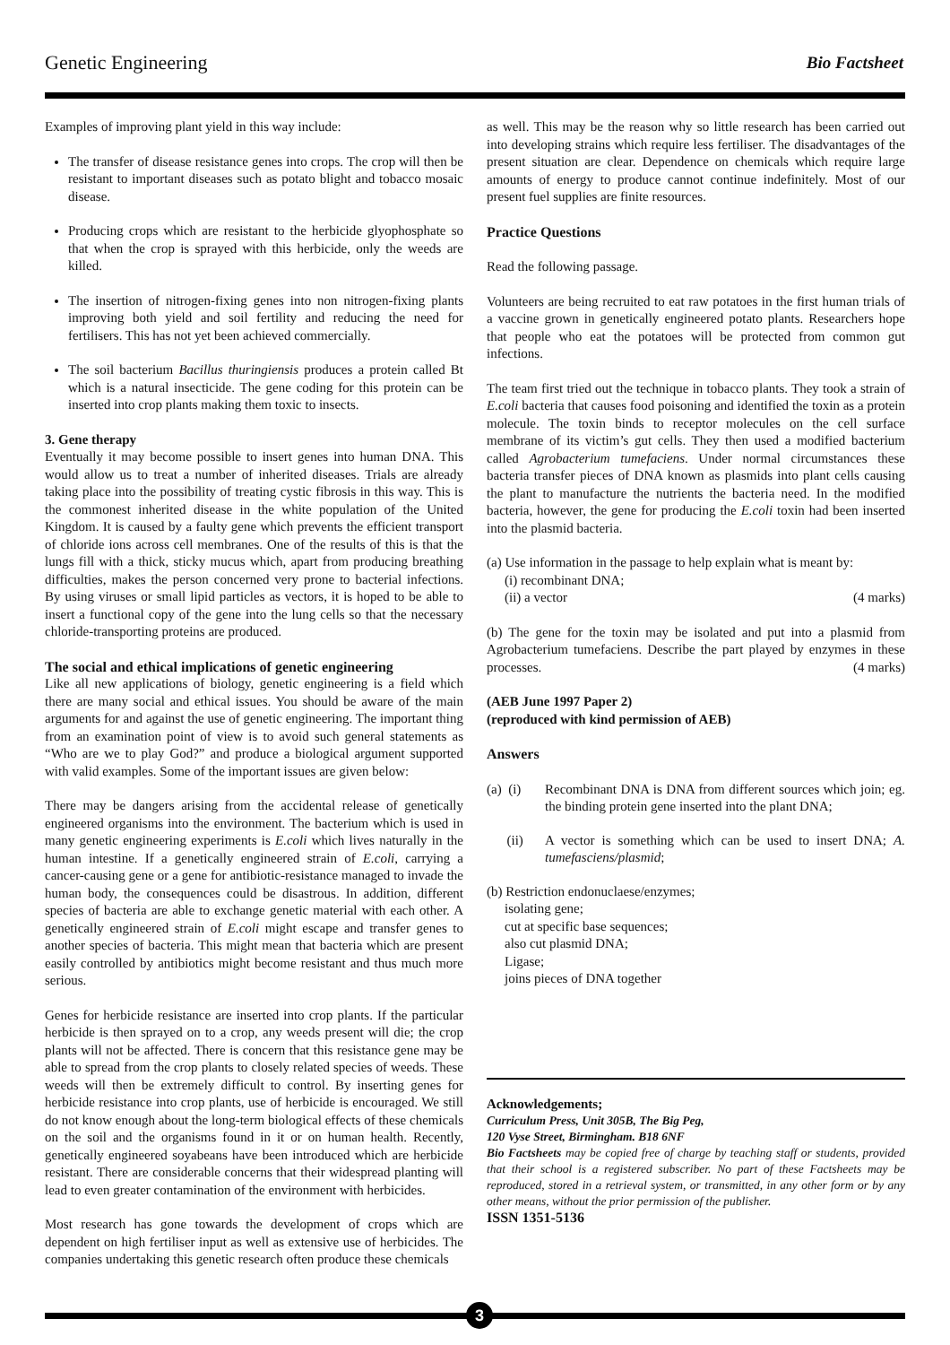Genetic Engineering Bio Factsheet
Examples of improving plant yield in this way include:
The transfer of disease resistance genes into crops. The crop will then be resistant to important diseases such as potato blight and tobacco mosaic disease.
Producing crops which are resistant to the herbicide glyophosphate so that when the crop is sprayed with this herbicide, only the weeds are killed.
The insertion of nitrogen-fixing genes into non nitrogen-fixing plants improving both yield and soil fertility and reducing the need for fertilisers. This has not yet been achieved commercially.
The soil bacterium Bacillus thuringiensis produces a protein called Bt which is a natural insecticide. The gene coding for this protein can be inserted into crop plants making them toxic to insects.
3. Gene therapy
Eventually it may become possible to insert genes into human DNA. This would allow us to treat a number of inherited diseases. Trials are already taking place into the possibility of treating cystic fibrosis in this way. This is the commonest inherited disease in the white population of the United Kingdom. It is caused by a faulty gene which prevents the efficient transport of chloride ions across cell membranes. One of the results of this is that the lungs fill with a thick, sticky mucus which, apart from producing breathing difficulties, makes the person concerned very prone to bacterial infections. By using viruses or small lipid particles as vectors, it is hoped to be able to insert a functional copy of the gene into the lung cells so that the necessary chloride-transporting proteins are produced.
The social and ethical implications of genetic engineering
Like all new applications of biology, genetic engineering is a field which there are many social and ethical issues. You should be aware of the main arguments for and against the use of genetic engineering. The important thing from an examination point of view is to avoid such general statements as “Who are we to play God?” and produce a biological argument supported with valid examples. Some of the important issues are given below:
There may be dangers arising from the accidental release of genetically engineered organisms into the environment. The bacterium which is used in many genetic engineering experiments is E.coli which lives naturally in the human intestine. If a genetically engineered strain of E.coli, carrying a cancer-causing gene or a gene for antibiotic-resistance managed to invade the human body, the consequences could be disastrous. In addition, different species of bacteria are able to exchange genetic material with each other. A genetically engineered strain of E.coli might escape and transfer genes to another species of bacteria. This might mean that bacteria which are present easily controlled by antibiotics might become resistant and thus much more serious.
Genes for herbicide resistance are inserted into crop plants. If the particular herbicide is then sprayed on to a crop, any weeds present will die; the crop plants will not be affected. There is concern that this resistance gene may be able to spread from the crop plants to closely related species of weeds. These weeds will then be extremely difficult to control. By inserting genes for herbicide resistance into crop plants, use of herbicide is encouraged. We still do not know enough about the long-term biological effects of these chemicals on the soil and the organisms found in it or on human health. Recently, genetically engineered soyabeans have been introduced which are herbicide resistant. There are considerable concerns that their widespread planting will lead to even greater contamination of the environment with herbicides.
Most research has gone towards the development of crops which are dependent on high fertiliser input as well as extensive use of herbicides. The companies undertaking this genetic research often produce these chemicals
as well. This may be the reason why so little research has been carried out into developing strains which require less fertiliser. The disadvantages of the present situation are clear. Dependence on chemicals which require large amounts of energy to produce cannot continue indefinitely. Most of our present fuel supplies are finite resources.
Practice Questions
Read the following passage.
Volunteers are being recruited to eat raw potatoes in the first human trials of a vaccine grown in genetically engineered potato plants. Researchers hope that people who eat the potatoes will be protected from common gut infections.
The team first tried out the technique in tobacco plants. They took a strain of E.coli bacteria that causes food poisoning and identified the toxin as a protein molecule. The toxin binds to receptor molecules on the cell surface membrane of its victim’s gut cells. They then used a modified bacterium called Agrobacterium tumefaciens. Under normal circumstances these bacteria transfer pieces of DNA known as plasmids into plant cells causing the plant to manufacture the nutrients the bacteria need. In the modified bacteria, however, the gene for producing the E.coli toxin had been inserted into the plasmid bacteria.
(a) Use information in the passage to help explain what is meant by:
(i) recombinant DNA;
(ii) a vector (4 marks)
(b) The gene for the toxin may be isolated and put into a plasmid from Agrobacterium tumefaciens. Describe the part played by enzymes in these processes. (4 marks)
(AEB June 1997 Paper 2)
(reproduced with kind permission of AEB)
Answers
(a) (i) Recombinant DNA is DNA from different sources which join; eg. the binding protein gene inserted into the plant DNA;
(ii) A vector is something which can be used to insert DNA; A. tumefasciens/plasmid;
(b) Restriction endonuclaese/enzymes;
isolating gene;
cut at specific base sequences;
also cut plasmid DNA;
Ligase;
joins pieces of DNA together
Acknowledgements;
Curriculum Press, Unit 305B, The Big Peg,
120 Vyse Street, Birmingham. B18 6NF
Bio Factsheets may be copied free of charge by teaching staff or students, provided that their school is a registered subscriber. No part of these Factsheets may be reproduced, stored in a retrieval system, or transmitted, in any other form or by any other means, without the prior permission of the publisher.
ISSN 1351-5136
3